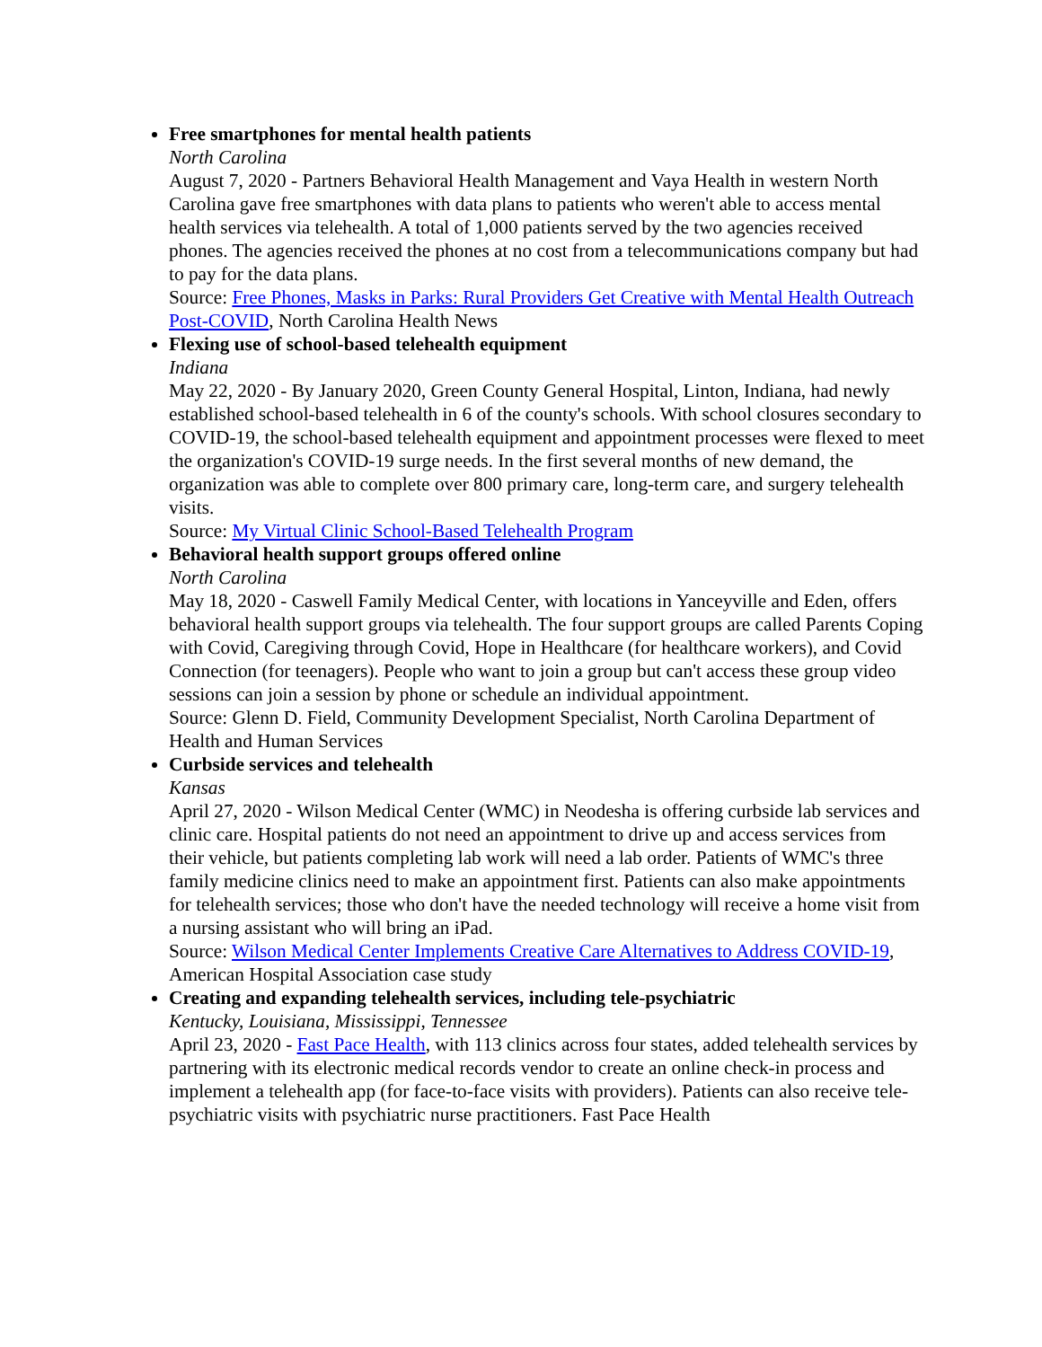Free smartphones for mental health patients
North Carolina
August 7, 2020 - Partners Behavioral Health Management and Vaya Health in western North Carolina gave free smartphones with data plans to patients who weren't able to access mental health services via telehealth. A total of 1,000 patients served by the two agencies received phones. The agencies received the phones at no cost from a telecommunications company but had to pay for the data plans.
Source: Free Phones, Masks in Parks: Rural Providers Get Creative with Mental Health Outreach Post-COVID, North Carolina Health News
Flexing use of school-based telehealth equipment
Indiana
May 22, 2020 - By January 2020, Green County General Hospital, Linton, Indiana, had newly established school-based telehealth in 6 of the county's schools. With school closures secondary to COVID-19, the school-based telehealth equipment and appointment processes were flexed to meet the organization's COVID-19 surge needs. In the first several months of new demand, the organization was able to complete over 800 primary care, long-term care, and surgery telehealth visits.
Source: My Virtual Clinic School-Based Telehealth Program
Behavioral health support groups offered online
North Carolina
May 18, 2020 - Caswell Family Medical Center, with locations in Yanceyville and Eden, offers behavioral health support groups via telehealth. The four support groups are called Parents Coping with Covid, Caregiving through Covid, Hope in Healthcare (for healthcare workers), and Covid Connection (for teenagers). People who want to join a group but can't access these group video sessions can join a session by phone or schedule an individual appointment.
Source: Glenn D. Field, Community Development Specialist, North Carolina Department of Health and Human Services
Curbside services and telehealth
Kansas
April 27, 2020 - Wilson Medical Center (WMC) in Neodesha is offering curbside lab services and clinic care. Hospital patients do not need an appointment to drive up and access services from their vehicle, but patients completing lab work will need a lab order. Patients of WMC's three family medicine clinics need to make an appointment first. Patients can also make appointments for telehealth services; those who don't have the needed technology will receive a home visit from a nursing assistant who will bring an iPad.
Source: Wilson Medical Center Implements Creative Care Alternatives to Address COVID-19, American Hospital Association case study
Creating and expanding telehealth services, including tele-psychiatric
Kentucky, Louisiana, Mississippi, Tennessee
April 23, 2020 - Fast Pace Health, with 113 clinics across four states, added telehealth services by partnering with its electronic medical records vendor to create an online check-in process and implement a telehealth app (for face-to-face visits with providers). Patients can also receive tele-psychiatric visits with psychiatric nurse practitioners. Fast Pace Health